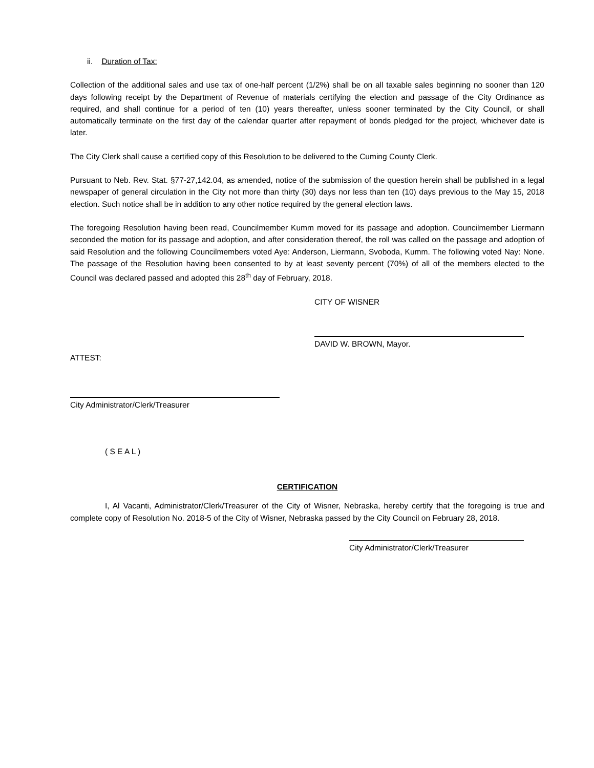ii. Duration of Tax:
Collection of the additional sales and use tax of one-half percent (1/2%) shall be on all taxable sales beginning no sooner than 120 days following receipt by the Department of Revenue of materials certifying the election and passage of the City Ordinance as required, and shall continue for a period of ten (10) years thereafter, unless sooner terminated by the City Council, or shall automatically terminate on the first day of the calendar quarter after repayment of bonds pledged for the project, whichever date is later.
The City Clerk shall cause a certified copy of this Resolution to be delivered to the Cuming County Clerk.
Pursuant to Neb. Rev. Stat. §77-27,142.04, as amended, notice of the submission of the question herein shall be published in a legal newspaper of general circulation in the City not more than thirty (30) days nor less than ten (10) days previous to the May 15, 2018 election. Such notice shall be in addition to any other notice required by the general election laws.
The foregoing Resolution having been read, Councilmember Kumm moved for its passage and adoption. Councilmember Liermann seconded the motion for its passage and adoption, and after consideration thereof, the roll was called on the passage and adoption of said Resolution and the following Councilmembers voted Aye: Anderson, Liermann, Svoboda, Kumm. The following voted Nay: None. The passage of the Resolution having been consented to by at least seventy percent (70%) of all of the members elected to the Council was declared passed and adopted this 28<sup>th</sup> day of February, 2018.
CITY OF WISNER
DAVID W. BROWN, Mayor.
ATTEST:
City Administrator/Clerk/Treasurer
( S E A L )
CERTIFICATION
I, Al Vacanti, Administrator/Clerk/Treasurer of the City of Wisner, Nebraska, hereby certify that the foregoing is true and complete copy of Resolution No. 2018-5 of the City of Wisner, Nebraska passed by the City Council on February 28, 2018.
City Administrator/Clerk/Treasurer